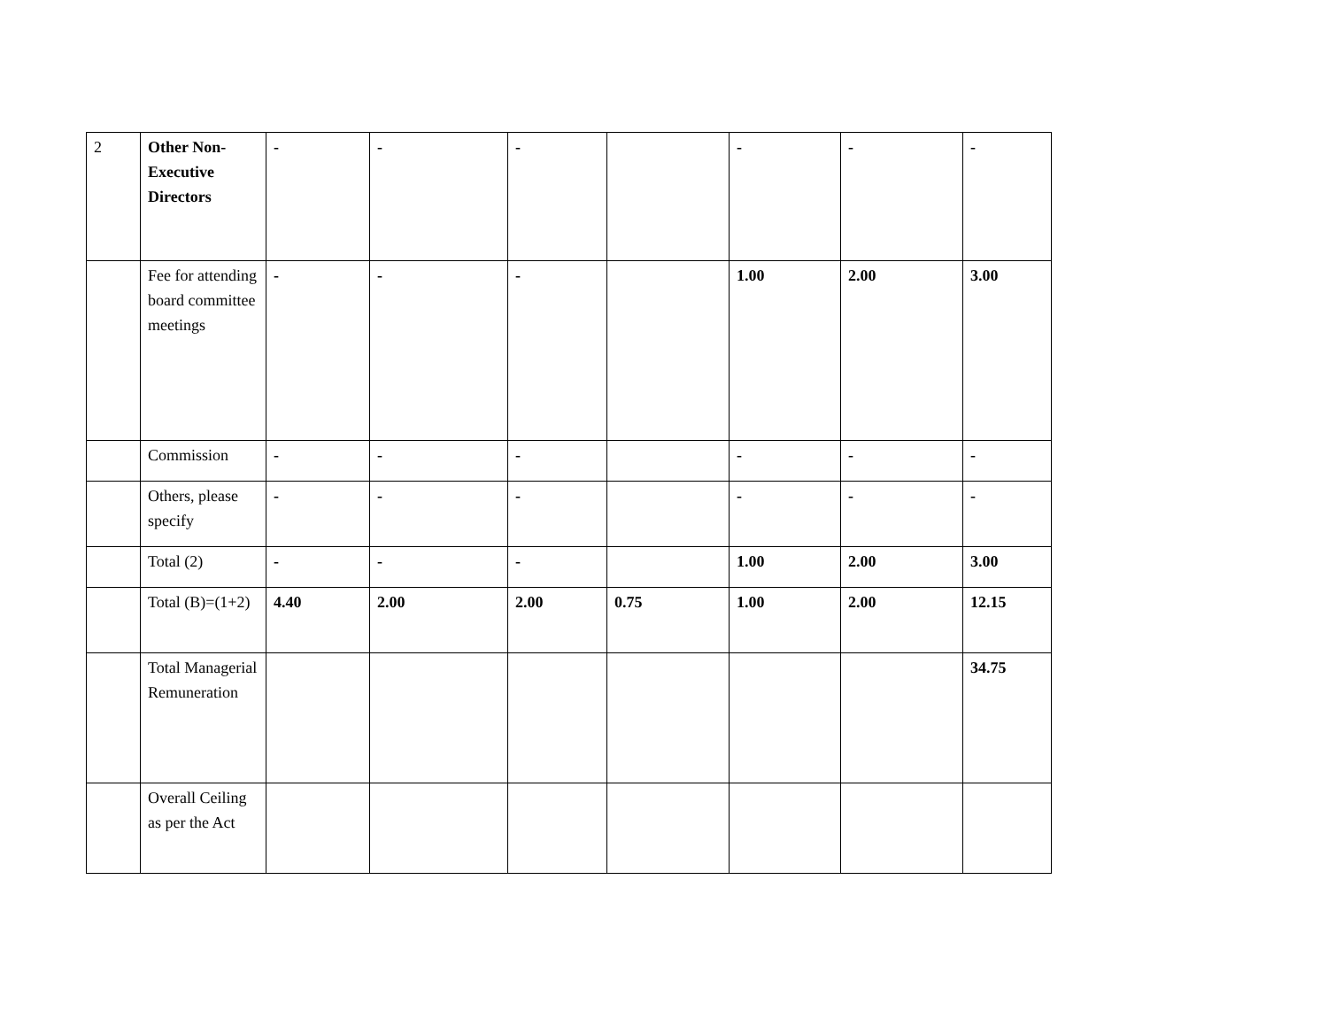| 2 | Other Non-Executive Directors | - | - | - | | - | - | - |
| | Fee for attending board committee meetings | - | - | - | | 1.00 | 2.00 | 3.00 |
| | Commission | - | - | - | | - | - | - |
| | Others, please specify | - | - | - | | - | - | - |
| | Total (2) | - | - | - | | 1.00 | 2.00 | 3.00 |
| | Total (B)=(1+2) | 4.40 | 2.00 | 2.00 | 0.75 | 1.00 | 2.00 | 12.15 |
| | Total Managerial Remuneration | | | | | | | 34.75 |
| | Overall Ceiling as per the Act | | | | | | | |